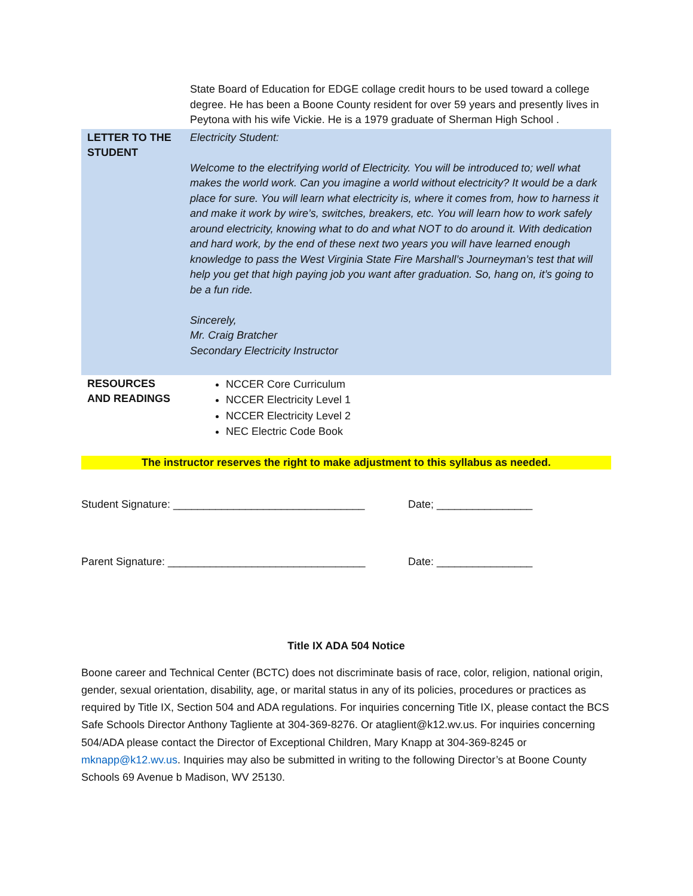| | State Board of Education for EDGE collage credit hours to be used toward a college degree. He has been a Boone County resident for over 59 years and presently lives in Peytona with his wife Vickie. He is a 1979 graduate of Sherman High School . |
| LETTER TO THE STUDENT | Electricity Student: Welcome to the electrifying world of Electricity. You will be introduced to; well what makes the world work. Can you imagine a world without electricity? It would be a dark place for sure. You will learn what electricity is, where it comes from, how to harness it and make it work by wire’s, switches, breakers, etc. You will learn how to work safely around electricity, knowing what to do and what NOT to do around it. With dedication and hard work, by the end of these next two years you will have learned enough knowledge to pass the West Virginia State Fire Marshall’s Journeyman’s test that will help you get that high paying job you want after graduation. So, hang on, it’s going to be a fun ride. Sincerely, Mr. Craig Bratcher Secondary Electricity Instructor |
| RESOURCES AND READINGS | NCCER Core Curriculum NCCER Electricity Level 1 NCCER Electricity Level 2 NEC Electric Code Book |
The instructor reserves the right to make adjustment to this syllabus as needed.
Student Signature: ________________________________
Date; ________________
Parent Signature: _________________________________
Date: ________________
Title IX ADA 504 Notice
Boone career and Technical Center (BCTC) does not discriminate basis of race, color, religion, national origin, gender, sexual orientation, disability, age, or marital status in any of its policies, procedures or practices as required by Title IX, Section 504 and ADA regulations. For inquiries concerning Title IX, please contact the BCS Safe Schools Director Anthony Tagliente at 304-369-8276. Or ataglient@k12.wv.us. For inquiries concerning 504/ADA please contact the Director of Exceptional Children, Mary Knapp at 304-369-8245 or mknapp@k12.wv.us. Inquiries may also be submitted in writing to the following Director’s at Boone County Schools 69 Avenue b Madison, WV 25130.